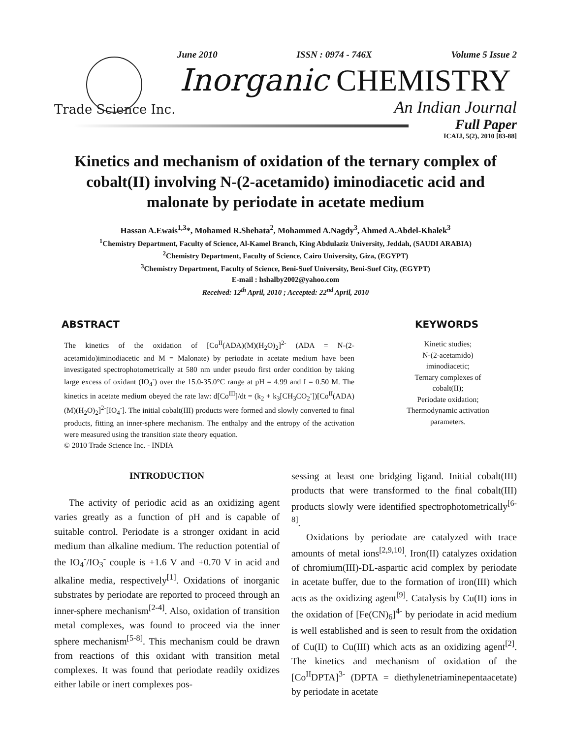June 2010 ISSN : 0974 - 746X Volume 5 Issue 2
Inorganic CHEMISTRY
Trade Science Inc. An Indian Journal
Full Paper
ICAIJ, 5(2), 2010 [83-88]
Kinetics and mechanism of oxidation of the ternary complex of cobalt(II) involving N-(2-acetamido) iminodiacetic acid and malonate by periodate in acetate medium
Hassan A.Ewais<sup>1,3</sup>*, Mohamed R.Shehata<sup>2</sup>, Mohammed A.Nagdy<sup>3</sup>, Ahmed A.Abdel-Khalek<sup>3</sup>
<sup>1</sup> Chemistry Department, Faculty of Science, Al-Kamel Branch, King Abdulaziz University, Jeddah, (SAUDI ARABIA)
<sup>2</sup> Chemistry Department, Faculty of Science, Cairo University, Giza, (EGYPT)
<sup>3</sup> Chemistry Department, Faculty of Science, Beni-Suef University, Beni-Suef City, (EGYPT)
E-mail : hshalby2002@yahoo.com
Received: 12<sup>th</sup> April, 2010 ; Accepted: 22<sup>nd</sup> April, 2010
ABSTRACT
The kinetics of the oxidation of [Co<sup>II</sup>(ADA)(M)(H<sub>2</sub>O)<sub>2</sub>]<sup>2-</sup> (ADA = N-(2-acetamido)iminodiacetic and M = Malonate) by periodate in acetate medium have been investigated spectrophotometrically at 580 nm under pseudo first order condition by taking large excess of oxidant (IO<sub>4</sub><sup>-</sup>) over the 15.0-35.0°C range at pH = 4.99 and I = 0.50 M. The kinetics in acetate medium obeyed the rate law: d[Co<sup>III</sup>]/dt = (k<sub>2</sub> + k<sub>3</sub>[CH<sub>3</sub>CO<sub>2</sub><sup>-</sup>])[Co<sup>II</sup>(ADA)(M)(H<sub>2</sub>O)<sub>2</sub>]<sup>2-</sup>[IO<sub>4</sub><sup>-</sup>]. The initial cobalt(III) products were formed and slowly converted to final products, fitting an inner-sphere mechanism. The enthalpy and the entropy of the activation were measured using the transition state theory equation.
© 2010 Trade Science Inc. - INDIA
KEYWORDS
Kinetic studies;
N-(2-acetamido)
iminodiacetic;
Ternary complexes of
cobalt(II);
Periodate oxidation;
Thermodynamic activation
parameters.
INTRODUCTION
The activity of periodic acid as an oxidizing agent varies greatly as a function of pH and is capable of suitable control. Periodate is a stronger oxidant in acid medium than alkaline medium. The reduction potential of the IO<sub>4</sub><sup>-</sup>/IO<sub>3</sub><sup>-</sup> couple is +1.6 V and +0.70 V in acid and alkaline media, respectively<sup>[1]</sup>. Oxidations of inorganic substrates by periodate are reported to proceed through an inner-sphere mechanism<sup>[2-4]</sup>. Also, oxidation of transition metal complexes, was found to proceed via the inner sphere mechanism<sup>[5-8]</sup>. This mechanism could be drawn from reactions of this oxidant with transition metal complexes. It was found that periodate readily oxidizes either labile or inert complexes pos-
sessing at least one bridging ligand. Initial cobalt(III) products that were transformed to the final cobalt(III) products slowly were identified spectrophotometrically<sup>[6-8]</sup>.
Oxidations by periodate are catalyzed with trace amounts of metal ions<sup>[2,9,10]</sup>. Iron(II) catalyzes oxidation of chromium(III)-DL-aspartic acid complex by periodate in acetate buffer, due to the formation of iron(III) which acts as the oxidizing agent<sup>[9]</sup>. Catalysis by Cu(II) ions in the oxidation of [Fe(CN)<sub>6</sub>]<sup>4-</sup> by periodate in acid medium is well established and is seen to result from the oxidation of Cu(II) to Cu(III) which acts as an oxidizing agent<sup>[2]</sup>. The kinetics and mechanism of oxidation of the [Co<sup>II</sup>DPTA]<sup>3-</sup> (DPTA = diethylenetriaminepentaacetate) by periodate in acetate